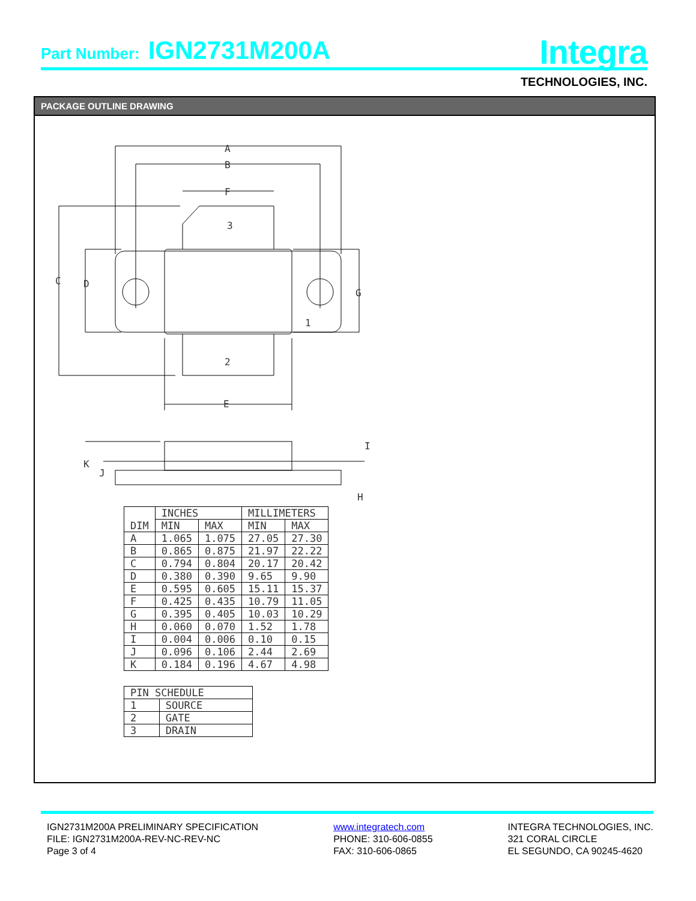Part Number: IGN2731M200A
Integra
TECHNOLOGIES, INC.
PACKAGE OUTLINE DRAWING
A
B
F
3
C
D
G
1
2
E
K
J
I
H
| DIM | INCHES | | MILLIMETERS | |
| --- | --- | --- | --- | --- |
| | MIN | MAX | MIN | MAX |
| A | 1.065 | 1.075 | 27.05 | 27.30 |
| B | 0.865 | 0.875 | 21.97 | 22.22 |
| C | 0.794 | 0.804 | 20.17 | 20.42 |
| D | 0.380 | 0.390 | 9.65 | 9.90 |
| E | 0.595 | 0.605 | 15.11 | 15.37 |
| F | 0.425 | 0.435 | 10.79 | 11.05 |
| G | 0.395 | 0.405 | 10.03 | 10.29 |
| H | 0.060 | 0.070 | 1.52 | 1.78 |
| I | 0.004 | 0.006 | 0.10 | 0.15 |
| J | 0.096 | 0.106 | 2.44 | 2.69 |
| K | 0.184 | 0.196 | 4.67 | 4.98 |
| PIN SCHEDULE | |
| --- | --- |
| 1 | SOURCE |
| 2 | GATE |
| 3 | DRAIN |
IGN2731M200A PRELIMINARY SPECIFICATION
FILE: IGN2731M200A-REV-NC-REV-NC
Page 3 of 4
www.integratech.com
PHONE: 310-606-0855
FAX: 310-606-0865
INTEGRA TECHNOLOGIES, INC.
321 CORAL CIRCLE
EL SEGUNDO, CA 90245-4620